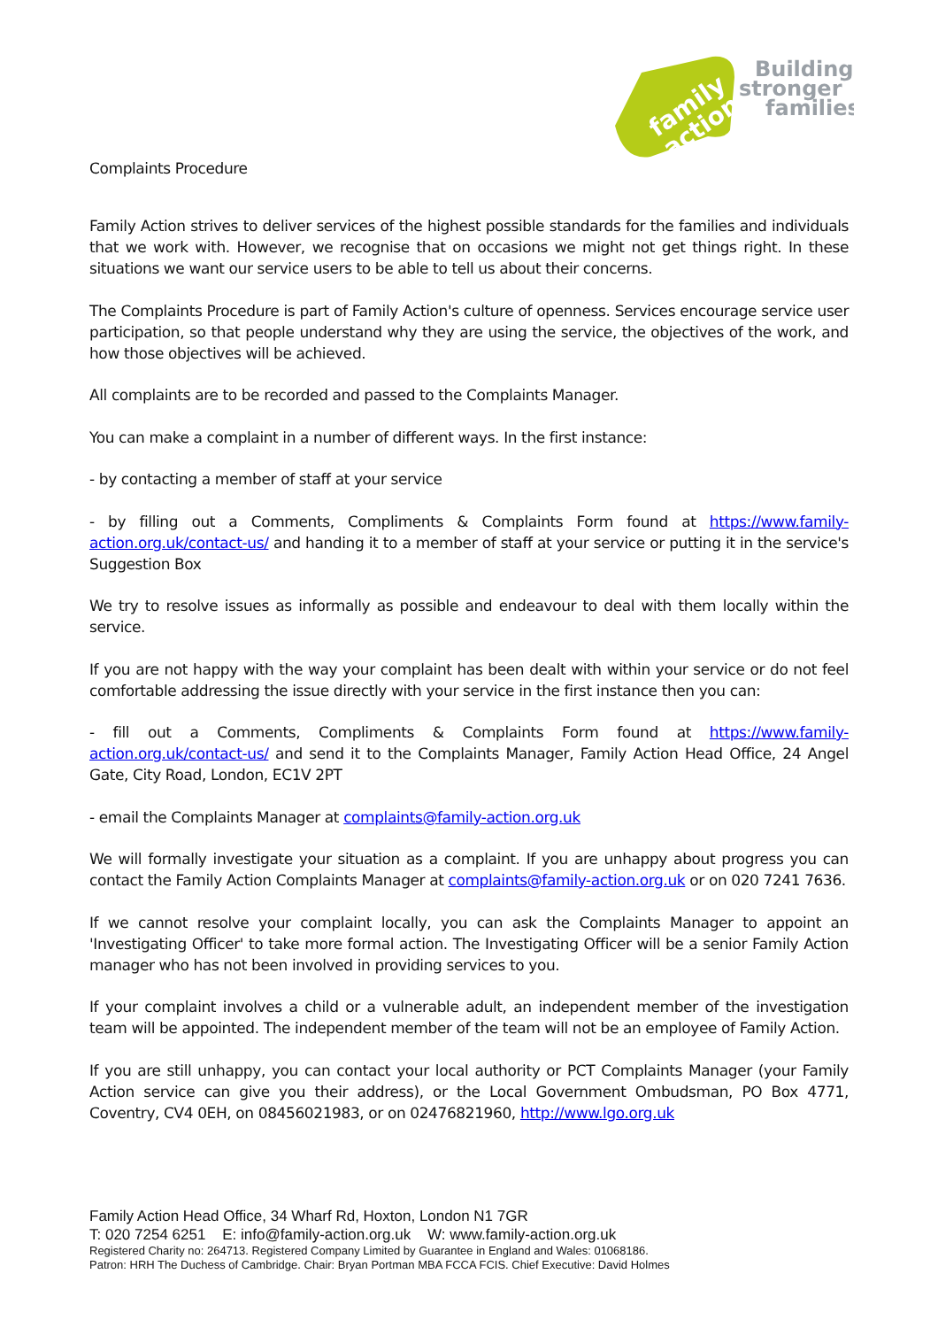family
action
Building
stronger
families
Complaints Procedure
Family Action strives to deliver services of the highest possible standards for the families and individuals that we work with. However, we recognise that on occasions we might not get things right. In these situations we want our service users to be able to tell us about their concerns.
The Complaints Procedure is part of Family Action's culture of openness. Services encourage service user participation, so that people understand why they are using the service, the objectives of the work, and how those objectives will be achieved.
All complaints are to be recorded and passed to the Complaints Manager.
You can make a complaint in a number of different ways. In the first instance:
- by contacting a member of staff at your service
- by filling out a Comments, Compliments & Complaints Form found at https://www.family-action.org.uk/contact-us/ and handing it to a member of staff at your service or putting it in the service's Suggestion Box
We try to resolve issues as informally as possible and endeavour to deal with them locally within the service.
If you are not happy with the way your complaint has been dealt with within your service or do not feel comfortable addressing the issue directly with your service in the first instance then you can:
- fill out a Comments, Compliments & Complaints Form found at https://www.family-action.org.uk/contact-us/ and send it to the Complaints Manager, Family Action Head Office, 24 Angel Gate, City Road, London, EC1V 2PT
- email the Complaints Manager at complaints@family-action.org.uk
We will formally investigate your situation as a complaint. If you are unhappy about progress you can contact the Family Action Complaints Manager at complaints@family-action.org.uk or on 020 7241 7636.
If we cannot resolve your complaint locally, you can ask the Complaints Manager to appoint an 'Investigating Officer' to take more formal action. The Investigating Officer will be a senior Family Action manager who has not been involved in providing services to you.
If your complaint involves a child or a vulnerable adult, an independent member of the investigation team will be appointed. The independent member of the team will not be an employee of Family Action.
If you are still unhappy, you can contact your local authority or PCT Complaints Manager (your Family Action service can give you their address), or the Local Government Ombudsman, PO Box 4771, Coventry, CV4 0EH, on 08456021983, or on 02476821960, http://www.lgo.org.uk
Family Action Head Office, 34 Wharf Rd, Hoxton, London N1 7GR
T: 020 7254 6251 E: info@family-action.org.uk W: www.family-action.org.uk
Registered Charity no: 264713. Registered Company Limited by Guarantee in England and Wales: 01068186.
Patron: HRH The Duchess of Cambridge. Chair: Bryan Portman MBA FCCA FCIS. Chief Executive: David Holmes